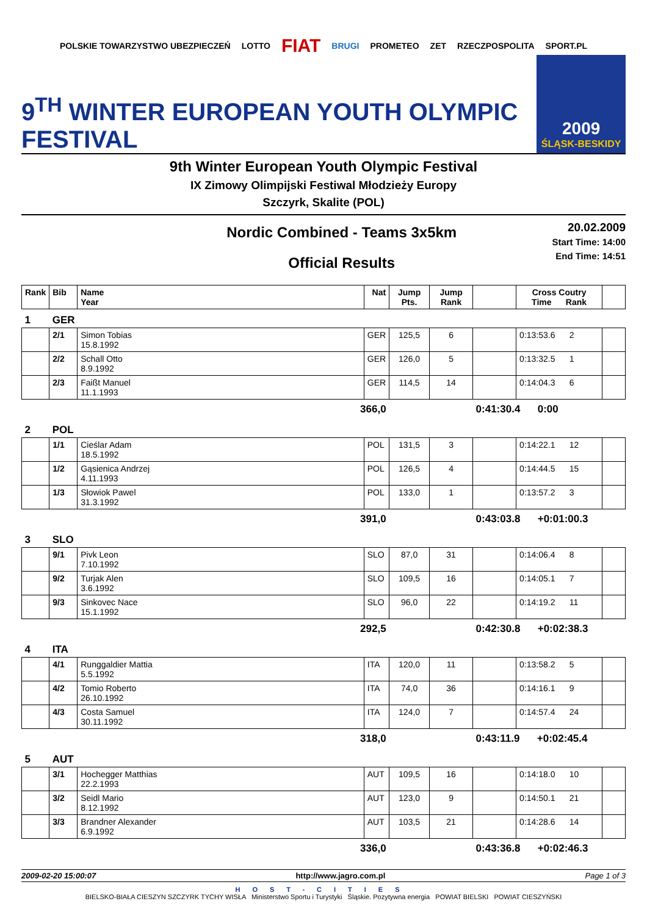POLSKIE TOWARZYSTWO UBEZPIECZEŃ LOTTO FIAT BRUGI PROMETEO ZET RZECZPOSPOLITA SPORT.PL
9<sup>TH</sup> WINTER EUROPEAN YOUTH OLYMPIC FESTIVAL
2009
ŚLĄSK-BESKIDY
9th Winter European Youth Olympic Festival
IX Zimowy Olimpijski Festiwal Młodzieży Europy
Szczyrk, Skalite (POL)
Nordic Combined - Teams 3x5km
Official Results
20.02.2009
Start Time: 14:00
End Time: 14:51
| Rank | Bib | Name Year | Nat | Jump Pts. | Jump Rank | | Cross Coutry Time Rank | |
| --- | --- | --- | --- | --- | --- | --- | --- | --- |
| 1 | GER | | | | | | | |
| | 2/1 | Simon Tobias 15.8.1992 | GER | 125,5 | 6 | | 0:13:53.6 2 | |
| | 2/2 | Schall Otto 8.9.1992 | GER | 126,0 | 5 | | 0:13:32.5 1 | |
| | 2/3 | Faißt Manuel 11.1.1993 | GER | 114,5 | 14 | | 0:14:04.3 6 | |
| 366,0 | | | | | | 0:41:30.4 0:00 | | |
| 2 | POL | | | | | | | |
| | 1/1 | Cieślar Adam 18.5.1992 | POL | 131,5 | 3 | | 0:14:22.1 12 | |
| | 1/2 | Gąsienica Andrzej 4.11.1993 | POL | 126,5 | 4 | | 0:14:44.5 15 | |
| | 1/3 | Słowiok Pawel 31.3.1992 | POL | 133,0 | 1 | | 0:13:57.2 3 | |
| 391,0 | | | | | | 0:43:03.8 +0:01:00.3 | | |
| 3 | SLO | | | | | | | |
| | 9/1 | Pivk Leon 7.10.1992 | SLO | 87,0 | 31 | | 0:14:06.4 8 | |
| | 9/2 | Turjak Alen 3.6.1992 | SLO | 109,5 | 16 | | 0:14:05.1 7 | |
| | 9/3 | Sinkovec Nace 15.1.1992 | SLO | 96,0 | 22 | | 0:14:19.2 11 | |
| 292,5 | | | | | | 0:42:30.8 +0:02:38.3 | | |
| 4 | ITA | | | | | | | |
| | 4/1 | Runggaldier Mattia 5.5.1992 | ITA | 120,0 | 11 | | 0:13:58.2 5 | |
| | 4/2 | Tomio Roberto 26.10.1992 | ITA | 74,0 | 36 | | 0:14:16.1 9 | |
| | 4/3 | Costa Samuel 30.11.1992 | ITA | 124,0 | 7 | | 0:14:57.4 24 | |
| 318,0 | | | | | | 0:43:11.9 +0:02:45.4 | | |
| 5 | AUT | | | | | | | |
| | 3/1 | Hochegger Matthias 22.2.1993 | AUT | 109,5 | 16 | | 0:14:18.0 10 | |
| | 3/2 | Seidl Mario 8.12.1992 | AUT | 123,0 | 9 | | 0:14:50.1 21 | |
| | 3/3 | Brandner Alexander 6.9.1992 | AUT | 103,5 | 21 | | 0:14:28.6 14 | |
| 336,0 | | | | | | 0:43:36.8 +0:02:46.3 | | |
2009-02-20 15:00:07 http://www.jagro.com.pl Page 1 of 3
HOST-CITIES
BIELSKO-BIAŁA CIESZYN SZCZYRK TYCHY WISŁA Ministerstwo Sportu i Turystyki Śląskie. Pozytywna energia POWIAT BIELSKI POWIAT CIESZYŃSKI